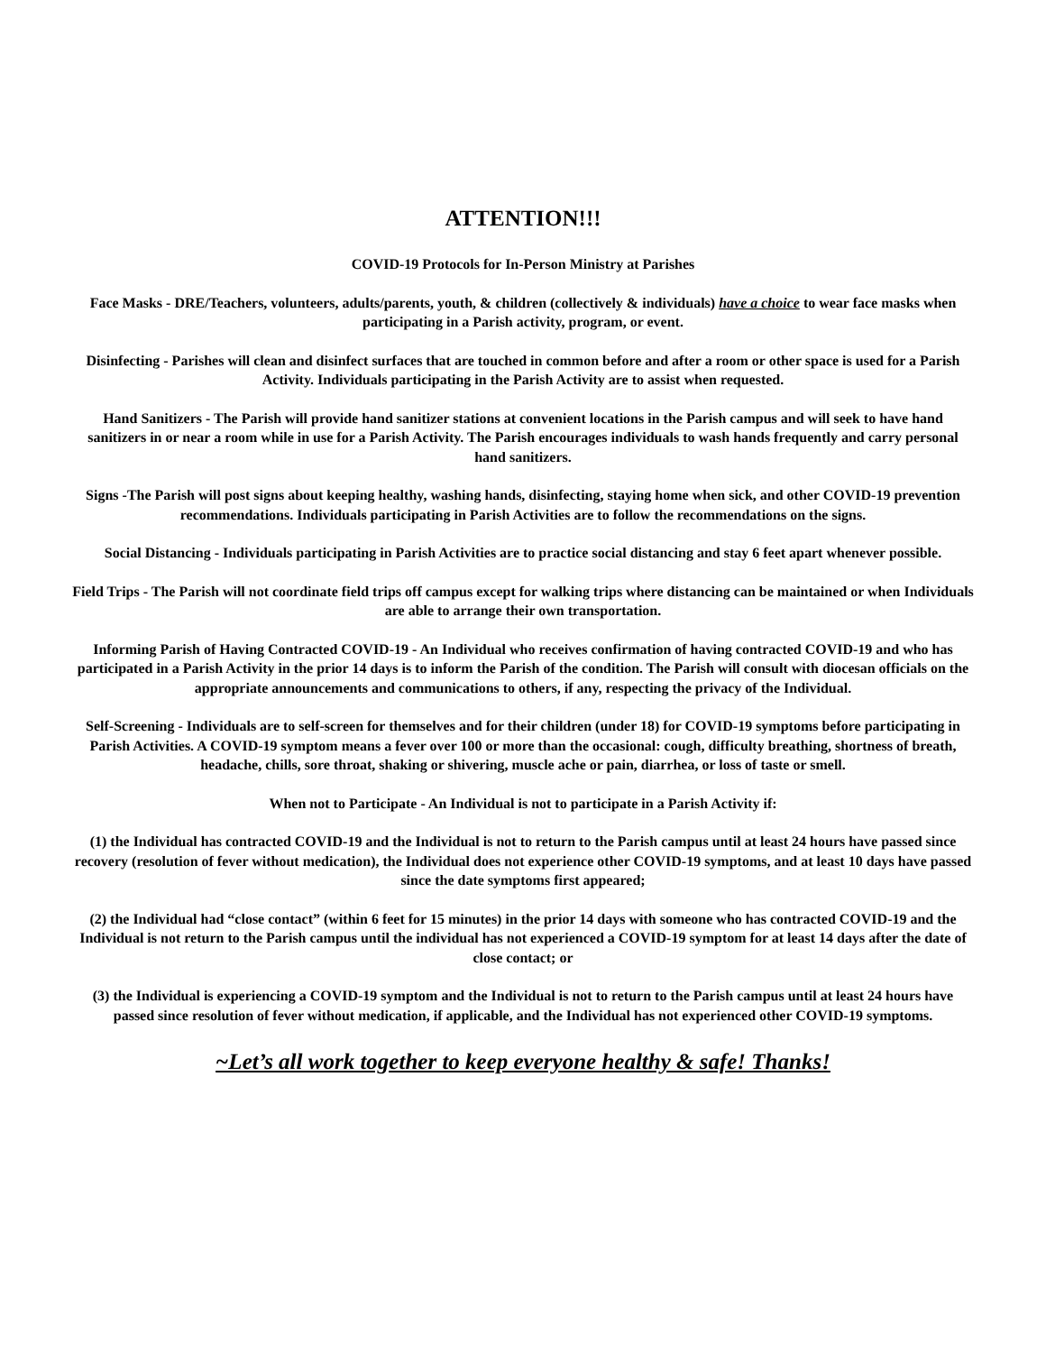ATTENTION!!!
COVID-19 Protocols for In-Person Ministry at Parishes
Face Masks - DRE/Teachers, volunteers, adults/parents, youth, & children (collectively & individuals) have a choice to wear face masks when participating in a Parish activity, program, or event.
Disinfecting - Parishes will clean and disinfect surfaces that are touched in common before and after a room or other space is used for a Parish Activity. Individuals participating in the Parish Activity are to assist when requested.
Hand Sanitizers - The Parish will provide hand sanitizer stations at convenient locations in the Parish campus and will seek to have hand sanitizers in or near a room while in use for a Parish Activity. The Parish encourages individuals to wash hands frequently and carry personal hand sanitizers.
Signs -The Parish will post signs about keeping healthy, washing hands, disinfecting, staying home when sick, and other COVID-19 prevention recommendations. Individuals participating in Parish Activities are to follow the recommendations on the signs.
Social Distancing - Individuals participating in Parish Activities are to practice social distancing and stay 6 feet apart whenever possible.
Field Trips - The Parish will not coordinate field trips off campus except for walking trips where distancing can be maintained or when Individuals are able to arrange their own transportation.
Informing Parish of Having Contracted COVID-19 - An Individual who receives confirmation of having contracted COVID-19 and who has participated in a Parish Activity in the prior 14 days is to inform the Parish of the condition. The Parish will consult with diocesan officials on the appropriate announcements and communications to others, if any, respecting the privacy of the Individual.
Self-Screening - Individuals are to self-screen for themselves and for their children (under 18) for COVID-19 symptoms before participating in Parish Activities. A COVID-19 symptom means a fever over 100 or more than the occasional: cough, difficulty breathing, shortness of breath, headache, chills, sore throat, shaking or shivering, muscle ache or pain, diarrhea, or loss of taste or smell.
When not to Participate - An Individual is not to participate in a Parish Activity if:
(1) the Individual has contracted COVID-19 and the Individual is not to return to the Parish campus until at least 24 hours have passed since recovery (resolution of fever without medication), the Individual does not experience other COVID-19 symptoms, and at least 10 days have passed since the date symptoms first appeared;
(2) the Individual had “close contact” (within 6 feet for 15 minutes) in the prior 14 days with someone who has contracted COVID-19 and the Individual is not return to the Parish campus until the individual has not experienced a COVID-19 symptom for at least 14 days after the date of close contact; or
(3) the Individual is experiencing a COVID-19 symptom and the Individual is not to return to the Parish campus until at least 24 hours have passed since resolution of fever without medication, if applicable, and the Individual has not experienced other COVID-19 symptoms.
~Let’s all work together to keep everyone healthy & safe! Thanks!